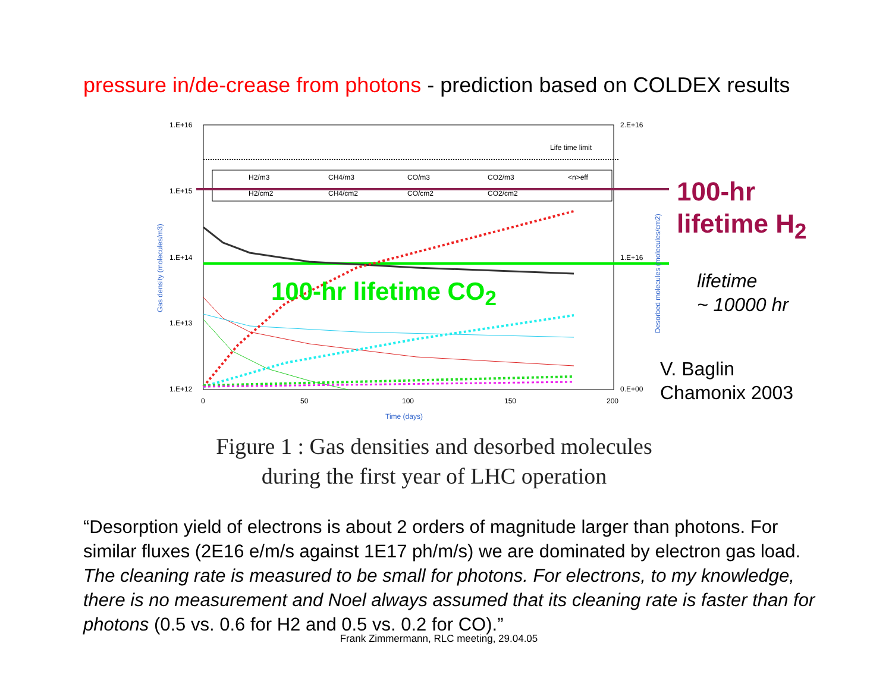pressure in/de-crease from photons - prediction based on COLDEX results
1.E+16
1.E+15
1.E+14
1.E+13
1.E+12
2.E+16
1.E+16
0.E+00
0
50
100
150
200
Time (days)
Life time limit
H2/m3
CH4/m3
CO/m3
CO2/m3
<n>eff
H2/cm2
CH4/cm2
CO/cm2
CO2/cm2
Gas density (molecules/m3)
Desorbed molecules (molecules/cm2)
100-hr lifetime CO<sub>2</sub>
100-hr
lifetime H<sub>2</sub>
lifetime
~ 10000 hr
V. Baglin
Chamonix 2003
Figure 1 : Gas densities and desorbed molecules
during the first year of LHC operation
“Desorption yield of electrons is about 2 orders of magnitude larger than photons. For similar fluxes (2E16 e/m/s against 1E17 ph/m/s) we are dominated by electron gas load. The cleaning rate is measured to be small for photons. For electrons, to my knowledge, there is no measurement and Noel always assumed that its cleaning rate is faster than for photons (0.5 vs. 0.6 for H2 and 0.5 vs. 0.2 for CO).”
Frank Zimmermann, RLC meeting, 29.04.05